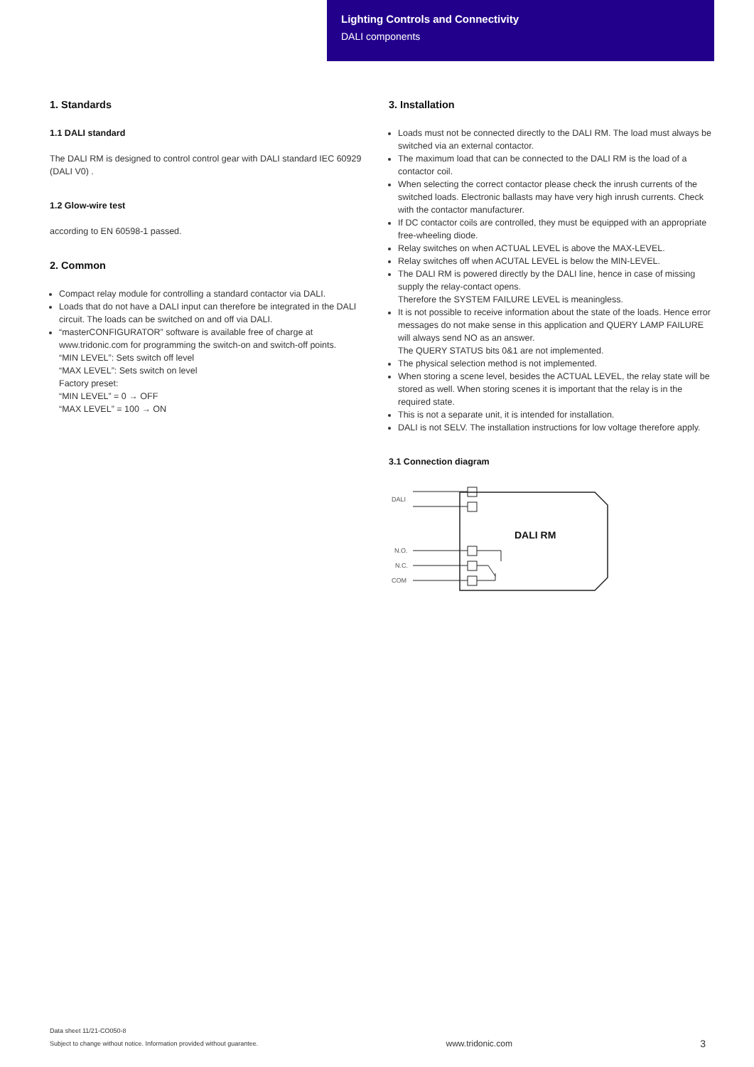Lighting Controls and Connectivity
DALI components
1. Standards
1.1 DALI standard
The DALI RM is designed to control control gear with DALI standard IEC 60929 (DALI V0) .
1.2 Glow-wire test
according to EN 60598-1 passed.
2. Common
Compact relay module for controlling a standard contactor via DALI.
Loads that do not have a DALI input can therefore be integrated in the DALI circuit. The loads can be switched on and off via DALI.
“masterCONFIGURATOR” software is available free of charge at www.tridonic.com for programming the switch-on and switch-off points.
“MIN LEVEL”: Sets switch off level
“MAX LEVEL”: Sets switch on level
Factory preset:
“MIN LEVEL” = 0 → OFF
“MAX LEVEL” = 100 → ON
3. Installation
Loads must not be connected directly to the DALI RM. The load must always be switched via an external contactor.
The maximum load that can be connected to the DALI RM is the load of a contactor coil.
When selecting the correct contactor please check the inrush currents of the switched loads. Electronic ballasts may have very high inrush currents. Check with the contactor manufacturer.
If DC contactor coils are controlled, they must be equipped with an appropriate free-wheeling diode.
Relay switches on when ACTUAL LEVEL is above the MAX-LEVEL.
Relay switches off when ACUTAL LEVEL is below the MIN-LEVEL.
The DALI RM is powered directly by the DALI line, hence in case of missing supply the relay-contact opens.
Therefore the SYSTEM FAILURE LEVEL is meaningless.
It is not possible to receive information about the state of the loads. Hence error messages do not make sense in this application and QUERY LAMP FAILURE will always send NO as an answer.
The QUERY STATUS bits 0&1 are not implemented.
The physical selection method is not implemented.
When storing a scene level, besides the ACTUAL LEVEL, the relay state will be stored as well. When storing scenes it is important that the relay is in the required state.
This is not a separate unit, it is intended for installation.
DALI is not SELV. The installation instructions for low voltage therefore apply.
3.1 Connection diagram
DALI
N.O.
N.C.
COM
DALI RM
Data sheet 11/21-CO050-8
Subject to change without notice. Information provided without guarantee.
www.tridonic.com
3